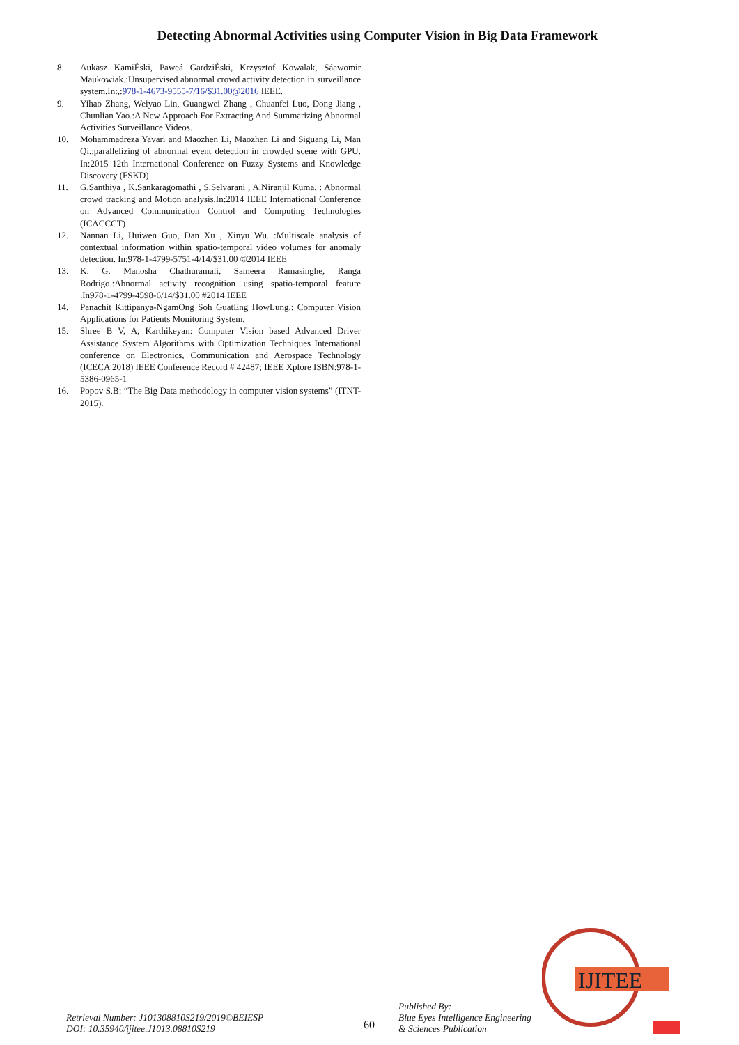Detecting Abnormal Activities using Computer Vision in Big Data Framework
8. Aukasz KamiĚski, Paweá GardziĚski, Krzysztof Kowalak, Sáawomir Maükowiak.:Unsupervised abnormal crowd activity detection in surveillance system.In:,:978-1-4673-9555-7/16/$31.00@2016 IEEE.
9. Yihao Zhang, Weiyao Lin, Guangwei Zhang , Chuanfei Luo, Dong Jiang , Chunlian Yao.:A New Approach For Extracting And Summarizing Abnormal Activities Surveillance Videos.
10. Mohammadreza Yavari and Maozhen Li, Maozhen Li and Siguang Li, Man Qi.:parallelizing of abnormal event detection in crowded scene with GPU. In:2015 12th International Conference on Fuzzy Systems and Knowledge Discovery (FSKD)
11. G.Santhiya , K.Sankaragomathi , S.Selvarani , A.Niranjil Kuma. : Abnormal crowd tracking and Motion analysis.In:2014 IEEE International Conference on Advanced Communication Control and Computing Technologies (ICACCCT)
12. Nannan Li, Huiwen Guo, Dan Xu , Xinyu Wu. :Multiscale analysis of contextual information within spatio-temporal video volumes for anomaly detection. In:978-1-4799-5751-4/14/$31.00 ©2014 IEEE
13. K. G. Manosha Chathuramali, Sameera Ramasinghe, Ranga Rodrigo.:Abnormal activity recognition using spatio-temporal feature .In978-1-4799-4598-6/14/$31.00 #2014 IEEE
14. Panachit Kittipanya-NgamOng Soh GuatEng HowLung.: Computer Vision Applications for Patients Monitoring System.
15. Shree B V, A, Karthikeyan: Computer Vision based Advanced Driver Assistance System Algorithms with Optimization Techniques International conference on Electronics, Communication and Aerospace Technology (ICECA 2018) IEEE Conference Record # 42487; IEEE Xplore ISBN:978-1-5386-0965-1
16. Popov S.B: “The Big Data methodology in computer vision systems” (ITNT-2015).
IJITEE
Retrieval Number: J101308810S219/2019©BEIESP
DOI: 10.35940/ijitee.J1013.08810S219
60
Published By:
Blue Eyes Intelligence Engineering
& Sciences Publication